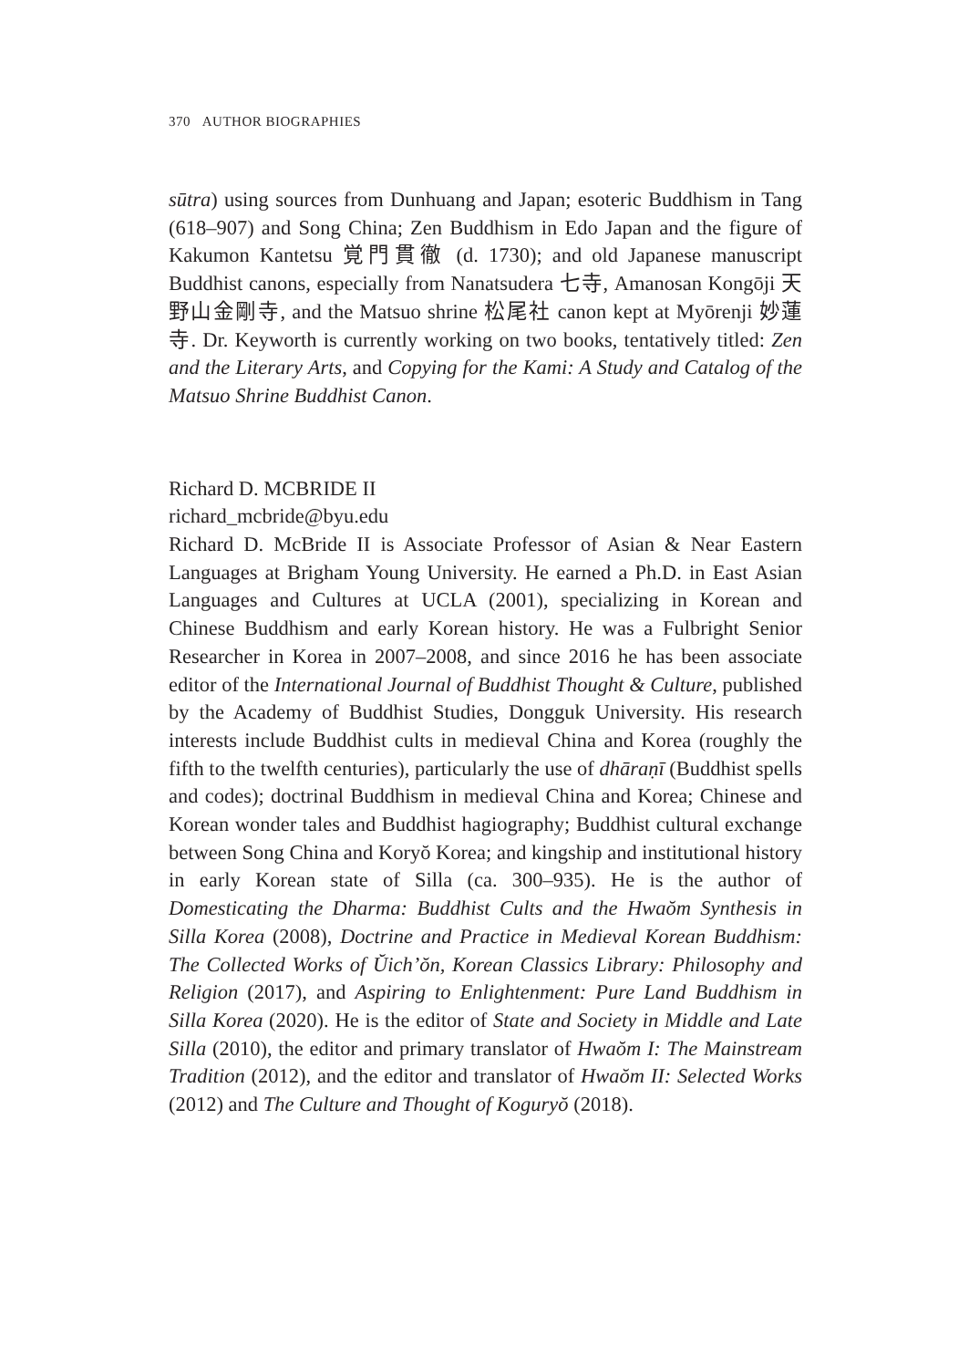370 AUTHOR BIOGRAPHIES
sūtra) using sources from Dunhuang and Japan; esoteric Buddhism in Tang (618–907) and Song China; Zen Buddhism in Edo Japan and the figure of Kakumon Kantetsu 覚門貫徹 (d. 1730); and old Japanese manuscript Buddhist canons, especially from Nanatsudera 七寺, Amanosan Kongōji 天野山金剛寺, and the Matsuo shrine 松尾社 canon kept at Myōrenji 妙蓮寺. Dr. Keyworth is currently working on two books, tentatively titled: Zen and the Literary Arts, and Copying for the Kami: A Study and Catalog of the Matsuo Shrine Buddhist Canon.
Richard D. MCBRIDE II
richard_mcbride@byu.edu
Richard D. McBride II is Associate Professor of Asian & Near Eastern Languages at Brigham Young University. He earned a Ph.D. in East Asian Languages and Cultures at UCLA (2001), specializing in Korean and Chinese Buddhism and early Korean history. He was a Fulbright Senior Researcher in Korea in 2007–2008, and since 2016 he has been associate editor of the International Journal of Buddhist Thought & Culture, published by the Academy of Buddhist Studies, Dongguk University. His research interests include Buddhist cults in medieval China and Korea (roughly the fifth to the twelfth centuries), particularly the use of dhāraṇī (Buddhist spells and codes); doctrinal Buddhism in medieval China and Korea; Chinese and Korean wonder tales and Buddhist hagiography; Buddhist cultural exchange between Song China and Koryŏ Korea; and kingship and institutional history in early Korean state of Silla (ca. 300–935). He is the author of Domesticating the Dharma: Buddhist Cults and the Hwaŏm Synthesis in Silla Korea (2008), Doctrine and Practice in Medieval Korean Buddhism: The Collected Works of Ŭich’ŏn, Korean Classics Library: Philosophy and Religion (2017), and Aspiring to Enlightenment: Pure Land Buddhism in Silla Korea (2020). He is the editor of State and Society in Middle and Late Silla (2010), the editor and primary translator of Hwaŏm I: The Mainstream Tradition (2012), and the editor and translator of Hwaŏm II: Selected Works (2012) and The Culture and Thought of Koguryŏ (2018).